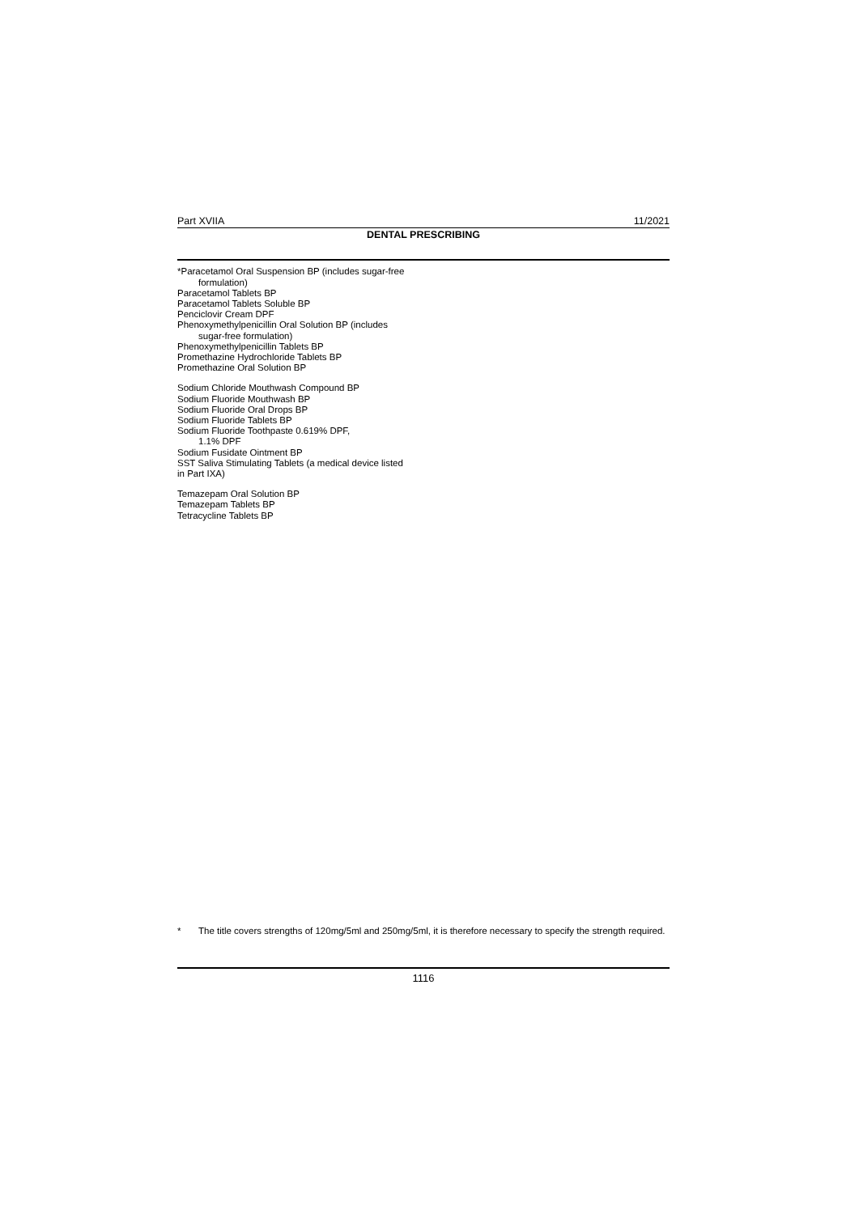Part XVIIA 11/2021
DENTAL PRESCRIBING
*Paracetamol Oral Suspension BP (includes sugar-free formulation)
Paracetamol Tablets BP
Paracetamol Tablets Soluble BP
Penciclovir Cream DPF
Phenoxymethylpenicillin Oral Solution BP (includes sugar-free formulation)
Phenoxymethylpenicillin Tablets BP
Promethazine Hydrochloride Tablets BP
Promethazine Oral Solution BP
Sodium Chloride Mouthwash Compound BP
Sodium Fluoride Mouthwash BP
Sodium Fluoride Oral Drops BP
Sodium Fluoride Tablets BP
Sodium Fluoride Toothpaste 0.619% DPF,
1.1% DPF
Sodium Fusidate Ointment BP
SST Saliva Stimulating Tablets (a medical device listed in Part IXA)
Temazepam Oral Solution BP
Temazepam Tablets BP
Tetracycline Tablets BP
* The title covers strengths of 120mg/5ml and 250mg/5ml, it is therefore necessary to specify the strength required.
1116